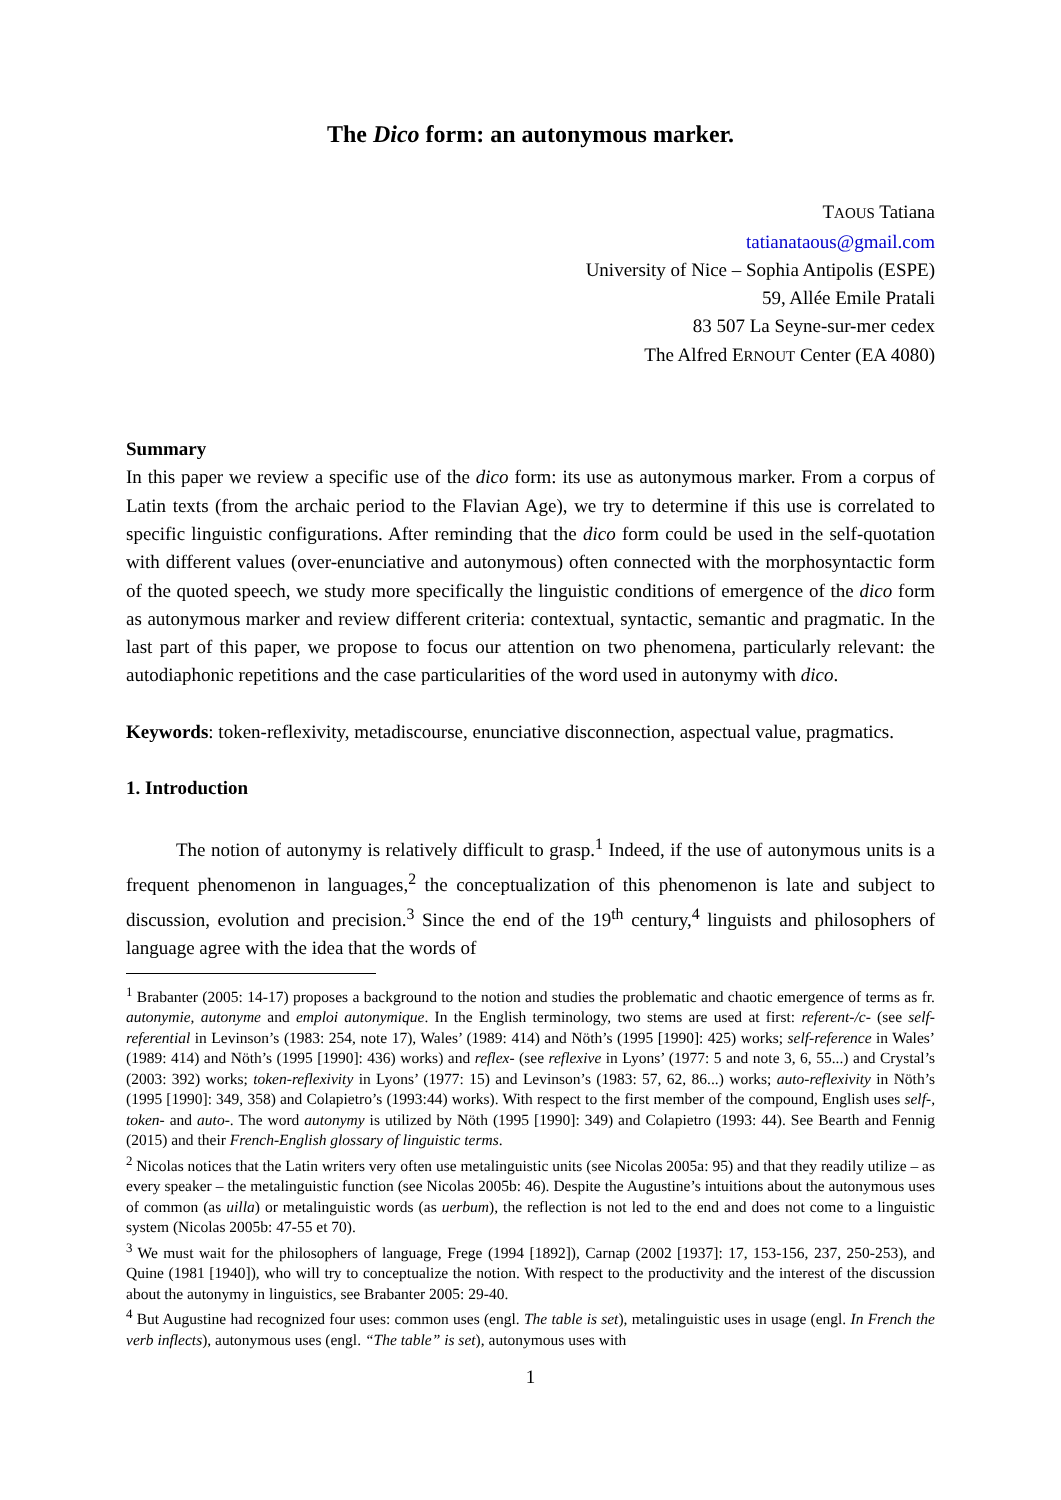The Dico form: an autonymous marker.
TAOUS Tatiana
tatianataous@gmail.com
University of Nice – Sophia Antipolis (ESPE)
59, Allée Emile Pratali
83 507 La Seyne-sur-mer cedex
The Alfred ERNOUT Center (EA 4080)
Summary
In this paper we review a specific use of the dico form: its use as autonymous marker. From a corpus of Latin texts (from the archaic period to the Flavian Age), we try to determine if this use is correlated to specific linguistic configurations. After reminding that the dico form could be used in the self-quotation with different values (over-enunciative and autonymous) often connected with the morphosyntactic form of the quoted speech, we study more specifically the linguistic conditions of emergence of the dico form as autonymous marker and review different criteria: contextual, syntactic, semantic and pragmatic. In the last part of this paper, we propose to focus our attention on two phenomena, particularly relevant: the autodiaphonic repetitions and the case particularities of the word used in autonymy with dico.
Keywords: token-reflexivity, metadiscourse, enunciative disconnection, aspectual value, pragmatics.
1. Introduction
The notion of autonymy is relatively difficult to grasp.<sup>1</sup> Indeed, if the use of autonymous units is a frequent phenomenon in languages,<sup>2</sup> the conceptualization of this phenomenon is late and subject to discussion, evolution and precision.<sup>3</sup> Since the end of the 19<sup>th</sup> century,<sup>4</sup> linguists and philosophers of language agree with the idea that the words of
<sup>1</sup> Brabanter (2005: 14-17) proposes a background to the notion and studies the problematic and chaotic emergence of terms as fr. autonymie, autonyme and emploi autonymique. In the English terminology, two stems are used at first: referent-/c- (see self-referential in Levinson’s (1983: 254, note 17), Wales’ (1989: 414) and Nöth’s (1995 [1990]: 425) works; self-reference in Wales’ (1989: 414) and Nöth’s (1995 [1990]: 436) works) and reflex- (see reflexive in Lyons’ (1977: 5 and note 3, 6, 55...) and Crystal’s (2003: 392) works; token-reflexivity in Lyons’ (1977: 15) and Levinson’s (1983: 57, 62, 86...) works; auto-reflexivity in Nöth’s (1995 [1990]: 349, 358) and Colapietro’s (1993:44) works). With respect to the first member of the compound, English uses self-, token- and auto-. The word autonymy is utilized by Nöth (1995 [1990]: 349) and Colapietro (1993: 44). See Bearth and Fennig (2015) and their French-English glossary of linguistic terms.
<sup>2</sup> Nicolas notices that the Latin writers very often use metalinguistic units (see Nicolas 2005a: 95) and that they readily utilize – as every speaker – the metalinguistic function (see Nicolas 2005b: 46). Despite the Augustine’s intuitions about the autonymous uses of common (as uilla) or metalinguistic words (as uerbum), the reflection is not led to the end and does not come to a linguistic system (Nicolas 2005b: 47-55 et 70).
<sup>3</sup> We must wait for the philosophers of language, Frege (1994 [1892]), Carnap (2002 [1937]: 17, 153-156, 237, 250-253), and Quine (1981 [1940]), who will try to conceptualize the notion. With respect to the productivity and the interest of the discussion about the autonymy in linguistics, see Brabanter 2005: 29-40.
<sup>4</sup> But Augustine had recognized four uses: common uses (engl. The table is set), metalinguistic uses in usage (engl. In French the verb inflects), autonymous uses (engl. “The table” is set), autonymous uses with
1